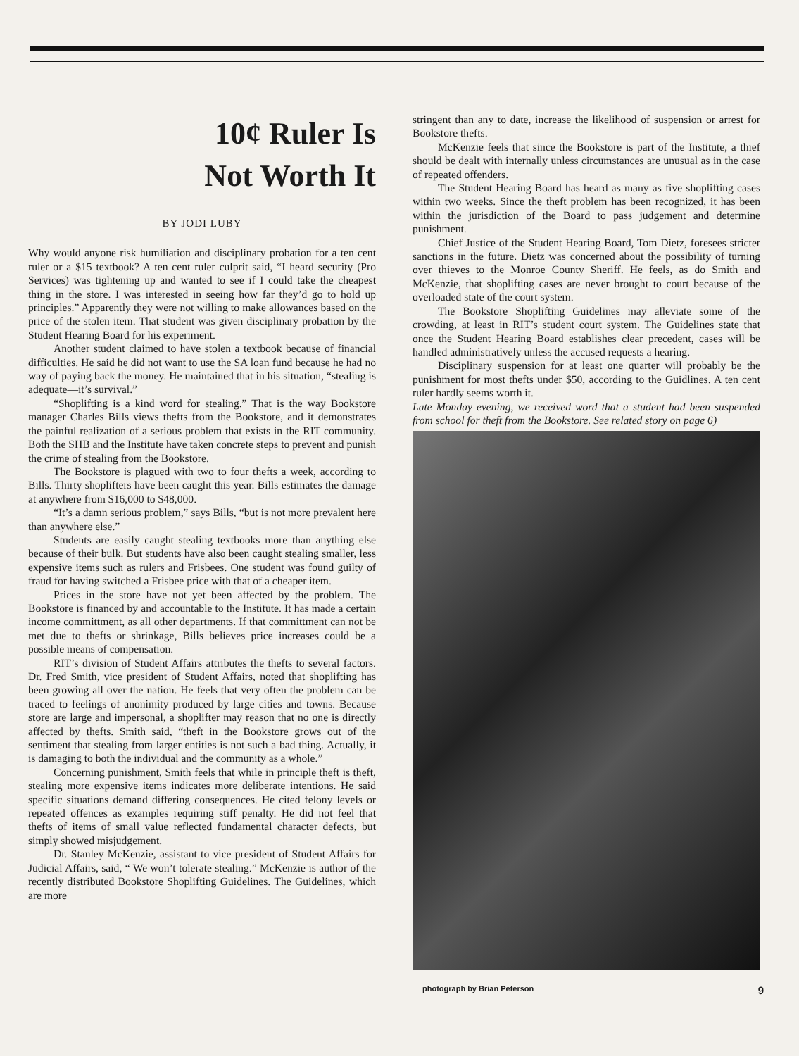10¢ Ruler Is
Not Worth It
BY JODI LUBY
Why would anyone risk humiliation and disciplinary probation for a ten cent ruler or a $15 textbook? A ten cent ruler culprit said, “I heard security (Pro Services) was tightening up and wanted to see if I could take the cheapest thing in the store. I was interested in seeing how far they’d go to hold up principles.” Apparently they were not willing to make allowances based on the price of the stolen item. That student was given disciplinary probation by the Student Hearing Board for his experiment.
Another student claimed to have stolen a textbook because of financial difficulties. He said he did not want to use the SA loan fund because he had no way of paying back the money. He maintained that in his situation, “stealing is adequate—it’s survival.”
“Shoplifting is a kind word for stealing.” That is the way Bookstore manager Charles Bills views thefts from the Bookstore, and it demonstrates the painful realization of a serious problem that exists in the RIT community. Both the SHB and the Institute have taken concrete steps to prevent and punish the crime of stealing from the Bookstore.
The Bookstore is plagued with two to four thefts a week, according to Bills. Thirty shoplifters have been caught this year. Bills estimates the damage at anywhere from $16,000 to $48,000.
“It’s a damn serious problem,” says Bills, “but is not more prevalent here than anywhere else.”
Students are easily caught stealing textbooks more than anything else because of their bulk. But students have also been caught stealing smaller, less expensive items such as rulers and Frisbees. One student was found guilty of fraud for having switched a Frisbee price with that of a cheaper item.
Prices in the store have not yet been affected by the problem. The Bookstore is financed by and accountable to the Institute. It has made a certain income committment, as all other departments. If that committment can not be met due to thefts or shrinkage, Bills believes price increases could be a possible means of compensation.
RIT’s division of Student Affairs attributes the thefts to several factors. Dr. Fred Smith, vice president of Student Affairs, noted that shoplifting has been growing all over the nation. He feels that very often the problem can be traced to feelings of anonimity produced by large cities and towns. Because store are large and impersonal, a shoplifter may reason that no one is directly affected by thefts. Smith said, “theft in the Bookstore grows out of the sentiment that stealing from larger entities is not such a bad thing. Actually, it is damaging to both the individual and the community as a whole.”
Concerning punishment, Smith feels that while in principle theft is theft, stealing more expensive items indicates more deliberate intentions. He said specific situations demand differing consequences. He cited felony levels or repeated offences as examples requiring stiff penalty. He did not feel that thefts of items of small value reflected fundamental character defects, but simply showed misjudgement.
Dr. Stanley McKenzie, assistant to vice president of Student Affairs for Judicial Affairs, said, “ We won’t tolerate stealing.” McKenzie is author of the recently distributed Bookstore Shoplifting Guidelines. The Guidelines, which are more
stringent than any to date, increase the likelihood of suspension or arrest for Bookstore thefts.
McKenzie feels that since the Bookstore is part of the Institute, a thief should be dealt with internally unless circumstances are unusual as in the case of repeated offenders.
The Student Hearing Board has heard as many as five shoplifting cases within two weeks. Since the theft problem has been recognized, it has been within the jurisdiction of the Board to pass judgement and determine punishment.
Chief Justice of the Student Hearing Board, Tom Dietz, foresees stricter sanctions in the future. Dietz was concerned about the possibility of turning over thieves to the Monroe County Sheriff. He feels, as do Smith and McKenzie, that shoplifting cases are never brought to court because of the overloaded state of the court system.
The Bookstore Shoplifting Guidelines may alleviate some of the crowding, at least in RIT’s student court system. The Guidelines state that once the Student Hearing Board establishes clear precedent, cases will be handled administratively unless the accused requests a hearing.
Disciplinary suspension for at least one quarter will probably be the punishment for most thefts under $50, according to the Guidlines. A ten cent ruler hardly seems worth it.
Late Monday evening, we received word that a student had been suspended from school for theft from the Bookstore. See related story on page 6)
photograph by Brian Peterson 9